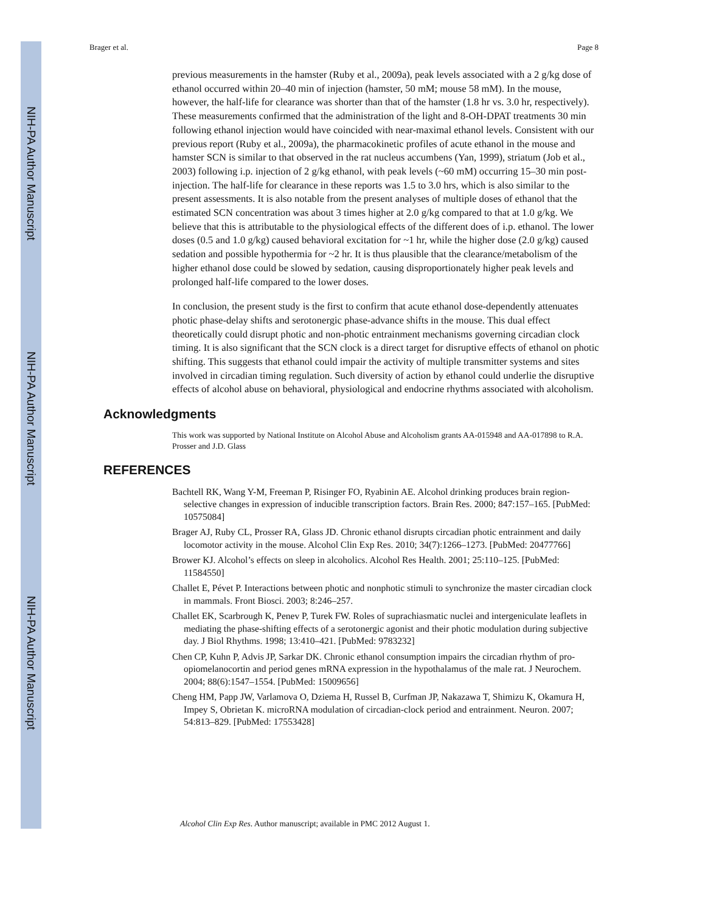NIH-PA Author Manuscript
NIH-PA Author Manuscript
NIH-PA Author Manuscript
Brager et al. Page 8
previous measurements in the hamster (Ruby et al., 2009a), peak levels associated with a 2 g/kg dose of ethanol occurred within 20–40 min of injection (hamster, 50 mM; mouse 58 mM). In the mouse, however, the half-life for clearance was shorter than that of the hamster (1.8 hr vs. 3.0 hr, respectively). These measurements confirmed that the administration of the light and 8-OH-DPAT treatments 30 min following ethanol injection would have coincided with near-maximal ethanol levels. Consistent with our previous report (Ruby et al., 2009a), the pharmacokinetic profiles of acute ethanol in the mouse and hamster SCN is similar to that observed in the rat nucleus accumbens (Yan, 1999), striatum (Job et al., 2003) following i.p. injection of 2 g/kg ethanol, with peak levels (~60 mM) occurring 15–30 min post-injection. The half-life for clearance in these reports was 1.5 to 3.0 hrs, which is also similar to the present assessments. It is also notable from the present analyses of multiple doses of ethanol that the estimated SCN concentration was about 3 times higher at 2.0 g/kg compared to that at 1.0 g/kg. We believe that this is attributable to the physiological effects of the different does of i.p. ethanol. The lower doses (0.5 and 1.0 g/kg) caused behavioral excitation for ~1 hr, while the higher dose (2.0 g/kg) caused sedation and possible hypothermia for ~2 hr. It is thus plausible that the clearance/metabolism of the higher ethanol dose could be slowed by sedation, causing disproportionately higher peak levels and prolonged half-life compared to the lower doses.
In conclusion, the present study is the first to confirm that acute ethanol dose-dependently attenuates photic phase-delay shifts and serotonergic phase-advance shifts in the mouse. This dual effect theoretically could disrupt photic and non-photic entrainment mechanisms governing circadian clock timing. It is also significant that the SCN clock is a direct target for disruptive effects of ethanol on photic shifting. This suggests that ethanol could impair the activity of multiple transmitter systems and sites involved in circadian timing regulation. Such diversity of action by ethanol could underlie the disruptive effects of alcohol abuse on behavioral, physiological and endocrine rhythms associated with alcoholism.
Acknowledgments
This work was supported by National Institute on Alcohol Abuse and Alcoholism grants AA-015948 and AA-017898 to R.A. Prosser and J.D. Glass
REFERENCES
Bachtell RK, Wang Y-M, Freeman P, Risinger FO, Ryabinin AE. Alcohol drinking produces brain region-selective changes in expression of inducible transcription factors. Brain Res. 2000; 847:157–165. [PubMed: 10575084]
Brager AJ, Ruby CL, Prosser RA, Glass JD. Chronic ethanol disrupts circadian photic entrainment and daily locomotor activity in the mouse. Alcohol Clin Exp Res. 2010; 34(7):1266–1273. [PubMed: 20477766]
Brower KJ. Alcohol’s effects on sleep in alcoholics. Alcohol Res Health. 2001; 25:110–125. [PubMed: 11584550]
Challet E, Pévet P. Interactions between photic and nonphotic stimuli to synchronize the master circadian clock in mammals. Front Biosci. 2003; 8:246–257.
Challet EK, Scarbrough K, Penev P, Turek FW. Roles of suprachiasmatic nuclei and intergeniculate leaflets in mediating the phase-shifting effects of a serotonergic agonist and their photic modulation during subjective day. J Biol Rhythms. 1998; 13:410–421. [PubMed: 9783232]
Chen CP, Kuhn P, Advis JP, Sarkar DK. Chronic ethanol consumption impairs the circadian rhythm of pro-opiomelanocortin and period genes mRNA expression in the hypothalamus of the male rat. J Neurochem. 2004; 88(6):1547–1554. [PubMed: 15009656]
Cheng HM, Papp JW, Varlamova O, Dziema H, Russel B, Curfman JP, Nakazawa T, Shimizu K, Okamura H, Impey S, Obrietan K. microRNA modulation of circadian-clock period and entrainment. Neuron. 2007; 54:813–829. [PubMed: 17553428]
Alcohol Clin Exp Res. Author manuscript; available in PMC 2012 August 1.